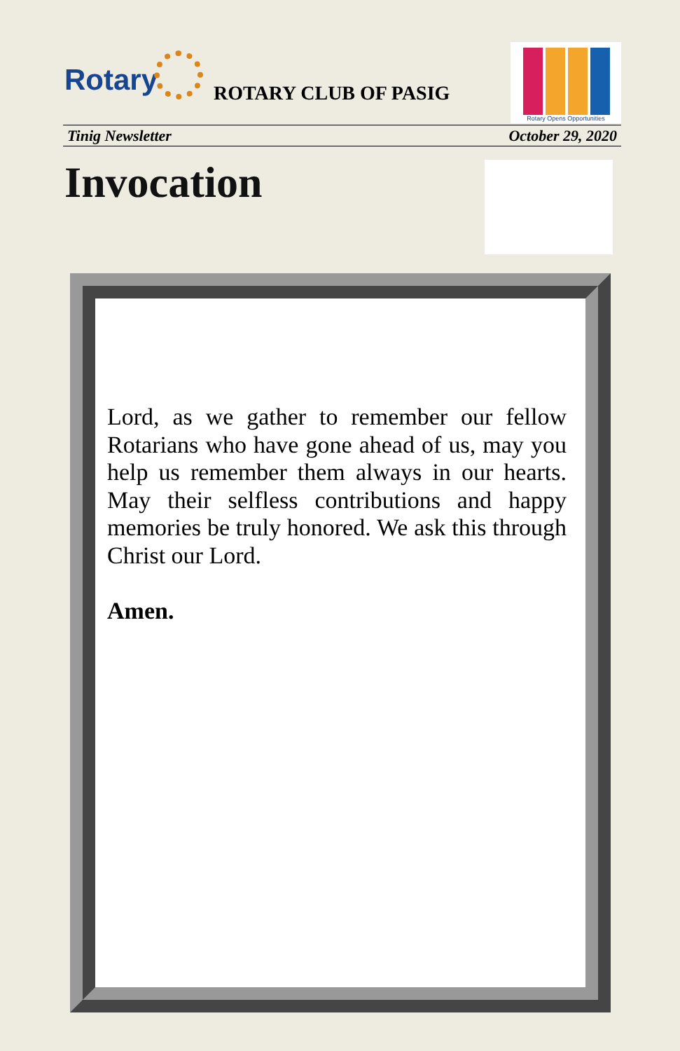Rotary ROTARY CLUB OF PASIG
Rotary Opens Opportunities
Tinig Newsletter October 29, 2020
Invocation
Lord, as we gather to remember our fellow Rotarians who have gone ahead of us, may you help us remember them always in our hearts. May their selfless contributions and happy memories be truly honored. We ask this through Christ our Lord.
Amen.